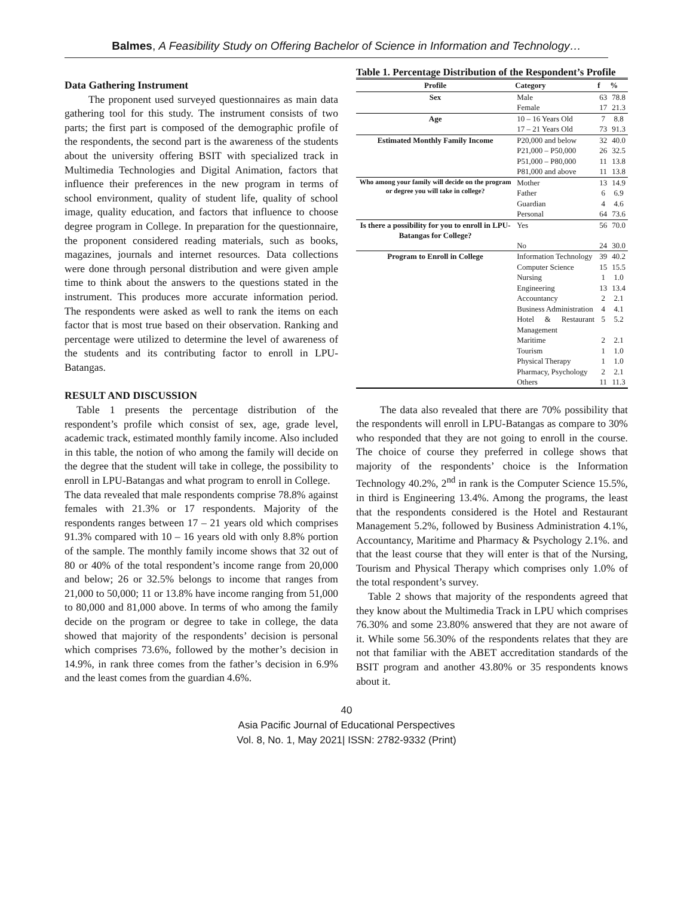Balmes, A Feasibility Study on Offering Bachelor of Science in Information and Technology…
Data Gathering Instrument
The proponent used surveyed questionnaires as main data gathering tool for this study. The instrument consists of two parts; the first part is composed of the demographic profile of the respondents, the second part is the awareness of the students about the university offering BSIT with specialized track in Multimedia Technologies and Digital Animation, factors that influence their preferences in the new program in terms of school environment, quality of student life, quality of school image, quality education, and factors that influence to choose degree program in College. In preparation for the questionnaire, the proponent considered reading materials, such as books, magazines, journals and internet resources. Data collections were done through personal distribution and were given ample time to think about the answers to the questions stated in the instrument. This produces more accurate information period. The respondents were asked as well to rank the items on each factor that is most true based on their observation. Ranking and percentage were utilized to determine the level of awareness of the students and its contributing factor to enroll in LPU-Batangas.
RESULT AND DISCUSSION
Table 1 presents the percentage distribution of the respondent’s profile which consist of sex, age, grade level, academic track, estimated monthly family income. Also included in this table, the notion of who among the family will decide on the degree that the student will take in college, the possibility to enroll in LPU-Batangas and what program to enroll in College.
The data revealed that male respondents comprise 78.8% against females with 21.3% or 17 respondents. Majority of the respondents ranges between 17 – 21 years old which comprises 91.3% compared with 10 – 16 years old with only 8.8% portion of the sample. The monthly family income shows that 32 out of 80 or 40% of the total respondent’s income range from 20,000 and below; 26 or 32.5% belongs to income that ranges from 21,000 to 50,000; 11 or 13.8% have income ranging from 51,000 to 80,000 and 81,000 above. In terms of who among the family decide on the program or degree to take in college, the data showed that majority of the respondents’ decision is personal which comprises 73.6%, followed by the mother’s decision in 14.9%, in rank three comes from the father’s decision in 6.9% and the least comes from the guardian 4.6%.
Table 1. Percentage Distribution of the Respondent’s Profile
| Profile | Category | f | % |
| --- | --- | --- | --- |
| Sex | Male | 63 | 78.8 |
| | Female | 17 | 21.3 |
| Age | 10 – 16 Years Old | 7 | 8.8 |
| | 17 – 21 Years Old | 73 | 91.3 |
| Estimated Monthly Family Income | P20,000 and below | 32 | 40.0 |
| | P21,000 – P50,000 | 26 | 32.5 |
| | P51,000 – P80,000 | 11 | 13.8 |
| | P81,000 and above | 11 | 13.8 |
| Who among your family will decide on the program or degree you will take in college? | Mother | 13 | 14.9 |
| | Father | 6 | 6.9 |
| | Guardian | 4 | 4.6 |
| | Personal | 64 | 73.6 |
| Is there a possibility for you to enroll in LPU-Batangas for College? | Yes | 56 | 70.0 |
| | No | 24 | 30.0 |
| Program to Enroll in College | Information Technology | 39 | 40.2 |
| | Computer Science | 15 | 15.5 |
| | Nursing | 1 | 1.0 |
| | Engineering | 13 | 13.4 |
| | Accountancy | 2 | 2.1 |
| | Business Administration | 4 | 4.1 |
| | Hotel & Restaurant Management | 5 | 5.2 |
| | Maritime | 2 | 2.1 |
| | Tourism | 1 | 1.0 |
| | Physical Therapy | 1 | 1.0 |
| | Pharmacy, Psychology | 2 | 2.1 |
| | Others | 11 | 11.3 |
The data also revealed that there are 70% possibility that the respondents will enroll in LPU-Batangas as compare to 30% who responded that they are not going to enroll in the course. The choice of course they preferred in college shows that majority of the respondents’ choice is the Information Technology 40.2%, 2<sup>nd</sup> in rank is the Computer Science 15.5%, in third is Engineering 13.4%. Among the programs, the least that the respondents considered is the Hotel and Restaurant Management 5.2%, followed by Business Administration 4.1%, Accountancy, Maritime and Pharmacy & Psychology 2.1%. and that the least course that they will enter is that of the Nursing, Tourism and Physical Therapy which comprises only 1.0% of the total respondent’s survey.
Table 2 shows that majority of the respondents agreed that they know about the Multimedia Track in LPU which comprises 76.30% and some 23.80% answered that they are not aware of it. While some 56.30% of the respondents relates that they are not that familiar with the ABET accreditation standards of the BSIT program and another 43.80% or 35 respondents knows about it.
40
Asia Pacific Journal of Educational Perspectives
Vol. 8, No. 1, May 2021| ISSN: 2782-9332 (Print)